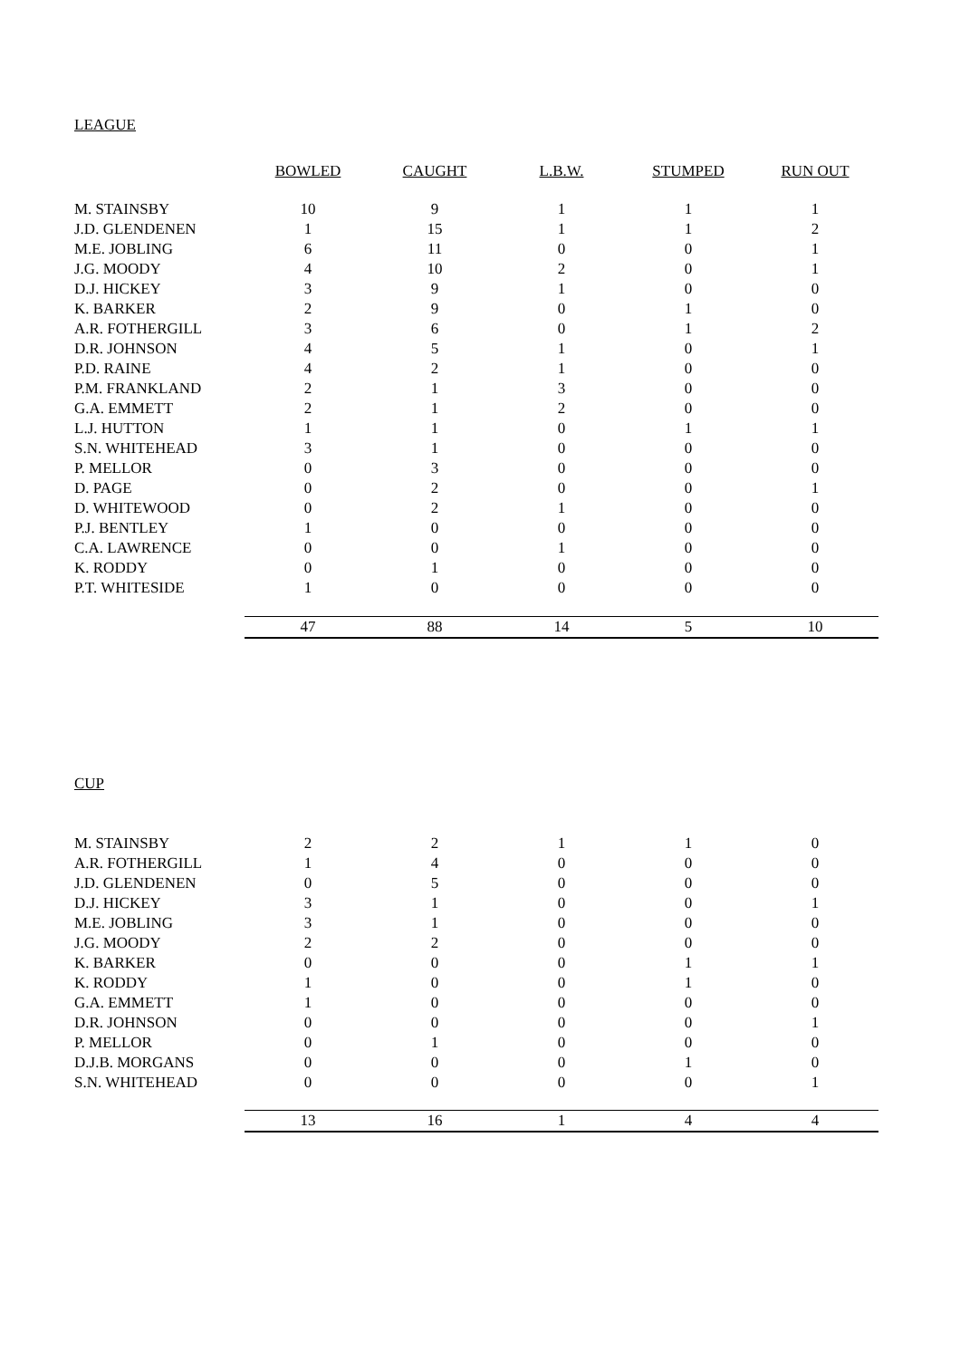LEAGUE
| | BOWLED | CAUGHT | L.B.W. | STUMPED | RUN OUT |
| M. STAINSBY | 10 | 9 | 1 | 1 | 1 |
| J.D. GLENDENEN | 1 | 15 | 1 | 1 | 2 |
| M.E. JOBLING | 6 | 11 | 0 | 0 | 1 |
| J.G. MOODY | 4 | 10 | 2 | 0 | 1 |
| D.J. HICKEY | 3 | 9 | 1 | 0 | 0 |
| K. BARKER | 2 | 9 | 0 | 1 | 0 |
| A.R. FOTHERGILL | 3 | 6 | 0 | 1 | 2 |
| D.R. JOHNSON | 4 | 5 | 1 | 0 | 1 |
| P.D. RAINE | 4 | 2 | 1 | 0 | 0 |
| P.M. FRANKLAND | 2 | 1 | 3 | 0 | 0 |
| G.A. EMMETT | 2 | 1 | 2 | 0 | 0 |
| L.J. HUTTON | 1 | 1 | 0 | 1 | 1 |
| S.N. WHITEHEAD | 3 | 1 | 0 | 0 | 0 |
| P. MELLOR | 0 | 3 | 0 | 0 | 0 |
| D. PAGE | 0 | 2 | 0 | 0 | 1 |
| D. WHITEWOOD | 0 | 2 | 1 | 0 | 0 |
| P.J. BENTLEY | 1 | 0 | 0 | 0 | 0 |
| C.A. LAWRENCE | 0 | 0 | 1 | 0 | 0 |
| K. RODDY | 0 | 1 | 0 | 0 | 0 |
| P.T. WHITESIDE | 1 | 0 | 0 | 0 | 0 |
| | 47 | 88 | 14 | 5 | 10 |
CUP
| M. STAINSBY | 2 | 2 | 1 | 1 | 0 |
| A.R. FOTHERGILL | 1 | 4 | 0 | 0 | 0 |
| J.D. GLENDENEN | 0 | 5 | 0 | 0 | 0 |
| D.J. HICKEY | 3 | 1 | 0 | 0 | 1 |
| M.E. JOBLING | 3 | 1 | 0 | 0 | 0 |
| J.G. MOODY | 2 | 2 | 0 | 0 | 0 |
| K. BARKER | 0 | 0 | 0 | 1 | 1 |
| K. RODDY | 1 | 0 | 0 | 1 | 0 |
| G.A. EMMETT | 1 | 0 | 0 | 0 | 0 |
| D.R. JOHNSON | 0 | 0 | 0 | 0 | 1 |
| P. MELLOR | 0 | 1 | 0 | 0 | 0 |
| D.J.B. MORGANS | 0 | 0 | 0 | 1 | 0 |
| S.N. WHITEHEAD | 0 | 0 | 0 | 0 | 1 |
| | 13 | 16 | 1 | 4 | 4 |